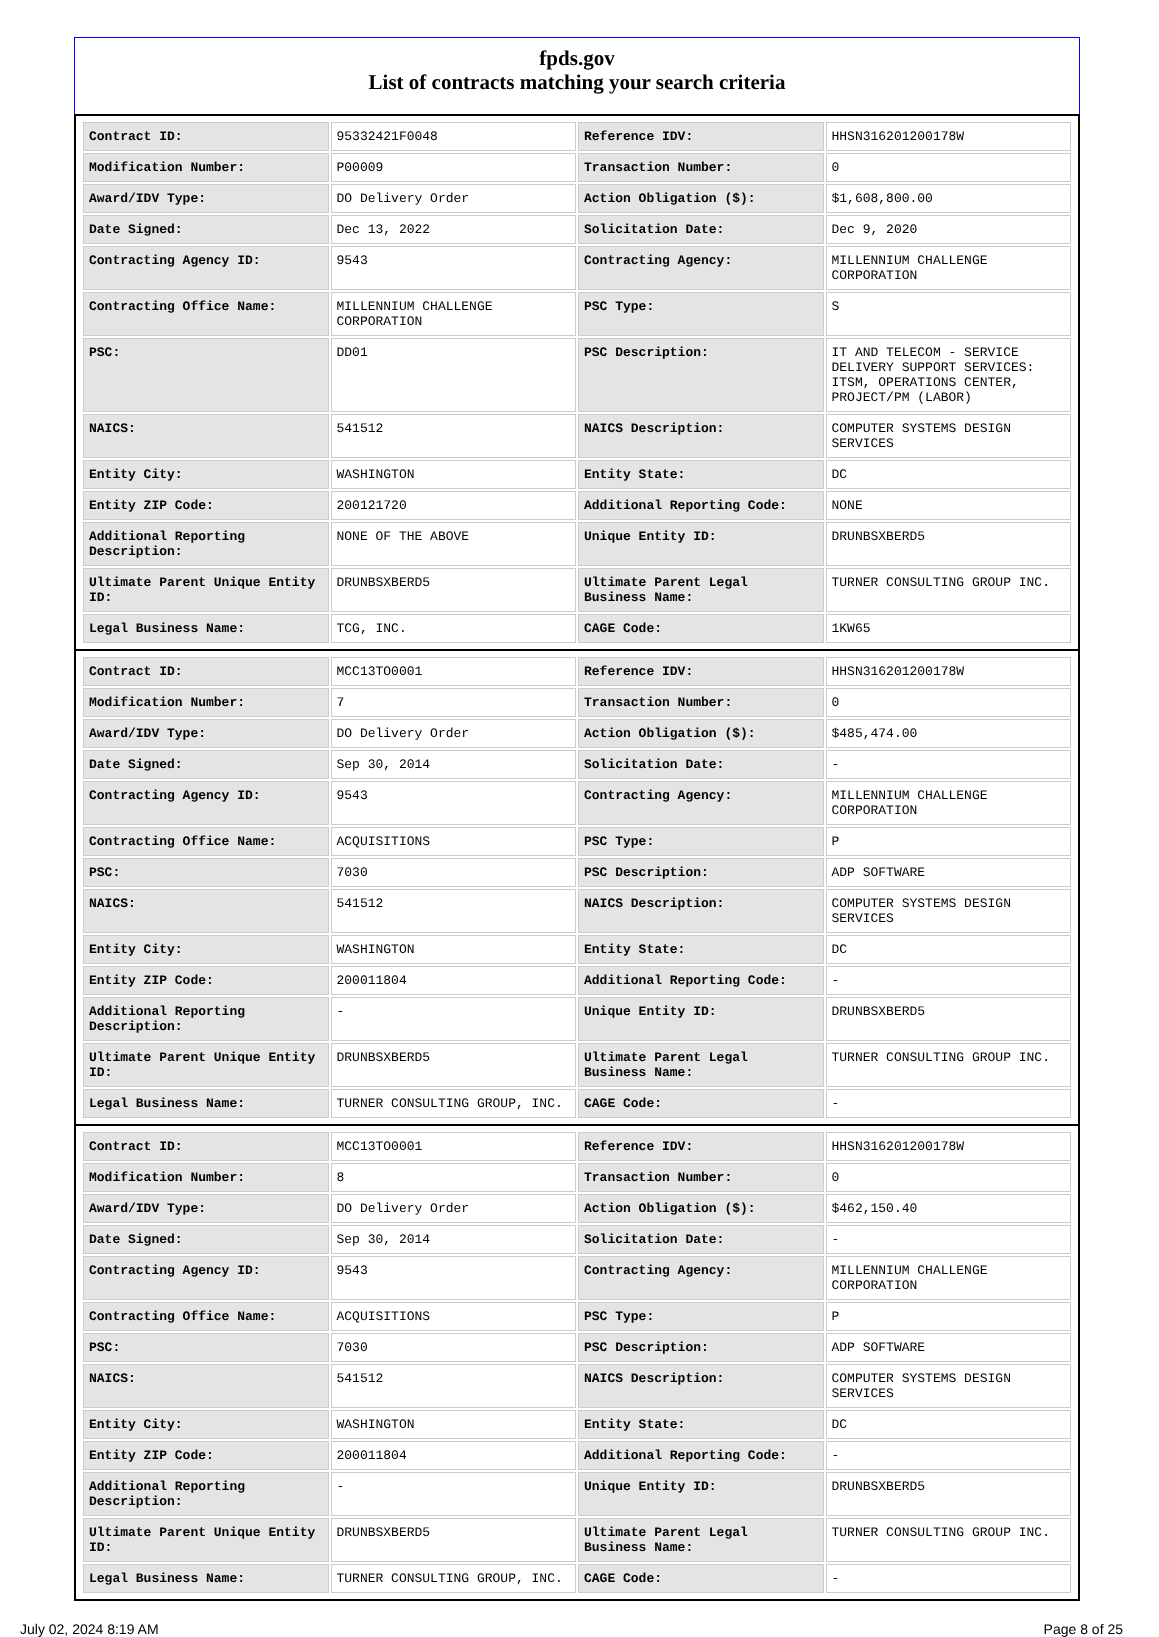fpds.gov
List of contracts matching your search criteria
| Contract ID: | 95332421F0048 | Reference IDV: | HHSN316201200178W |
| Modification Number: | P00009 | Transaction Number: | 0 |
| Award/IDV Type: | DO Delivery Order | Action Obligation ($): | $1,608,800.00 |
| Date Signed: | Dec 13, 2022 | Solicitation Date: | Dec 9, 2020 |
| Contracting Agency ID: | 9543 | Contracting Agency: | MILLENNIUM CHALLENGE CORPORATION |
| Contracting Office Name: | MILLENNIUM CHALLENGE CORPORATION | PSC Type: | S |
| PSC: | DD01 | PSC Description: | IT AND TELECOM - SERVICE DELIVERY SUPPORT SERVICES: ITSM, OPERATIONS CENTER, PROJECT/PM (LABOR) |
| NAICS: | 541512 | NAICS Description: | COMPUTER SYSTEMS DESIGN SERVICES |
| Entity City: | WASHINGTON | Entity State: | DC |
| Entity ZIP Code: | 200121720 | Additional Reporting Code: | NONE |
| Additional Reporting Description: | NONE OF THE ABOVE | Unique Entity ID: | DRUNBSXBERD5 |
| Ultimate Parent Unique Entity ID: | DRUNBSXBERD5 | Ultimate Parent Legal Business Name: | TURNER CONSULTING GROUP INC. |
| Legal Business Name: | TCG, INC. | CAGE Code: | 1KW65 |
| Contract ID: | MCC13TO0001 | Reference IDV: | HHSN316201200178W |
| Modification Number: | 7 | Transaction Number: | 0 |
| Award/IDV Type: | DO Delivery Order | Action Obligation ($): | $485,474.00 |
| Date Signed: | Sep 30, 2014 | Solicitation Date: | - |
| Contracting Agency ID: | 9543 | Contracting Agency: | MILLENNIUM CHALLENGE CORPORATION |
| Contracting Office Name: | ACQUISITIONS | PSC Type: | P |
| PSC: | 7030 | PSC Description: | ADP SOFTWARE |
| NAICS: | 541512 | NAICS Description: | COMPUTER SYSTEMS DESIGN SERVICES |
| Entity City: | WASHINGTON | Entity State: | DC |
| Entity ZIP Code: | 200011804 | Additional Reporting Code: | - |
| Additional Reporting Description: | - | Unique Entity ID: | DRUNBSXBERD5 |
| Ultimate Parent Unique Entity ID: | DRUNBSXBERD5 | Ultimate Parent Legal Business Name: | TURNER CONSULTING GROUP INC. |
| Legal Business Name: | TURNER CONSULTING GROUP, INC. | CAGE Code: | - |
| Contract ID: | MCC13TO0001 | Reference IDV: | HHSN316201200178W |
| Modification Number: | 8 | Transaction Number: | 0 |
| Award/IDV Type: | DO Delivery Order | Action Obligation ($): | $462,150.40 |
| Date Signed: | Sep 30, 2014 | Solicitation Date: | - |
| Contracting Agency ID: | 9543 | Contracting Agency: | MILLENNIUM CHALLENGE CORPORATION |
| Contracting Office Name: | ACQUISITIONS | PSC Type: | P |
| PSC: | 7030 | PSC Description: | ADP SOFTWARE |
| NAICS: | 541512 | NAICS Description: | COMPUTER SYSTEMS DESIGN SERVICES |
| Entity City: | WASHINGTON | Entity State: | DC |
| Entity ZIP Code: | 200011804 | Additional Reporting Code: | - |
| Additional Reporting Description: | - | Unique Entity ID: | DRUNBSXBERD5 |
| Ultimate Parent Unique Entity ID: | DRUNBSXBERD5 | Ultimate Parent Legal Business Name: | TURNER CONSULTING GROUP INC. |
| Legal Business Name: | TURNER CONSULTING GROUP, INC. | CAGE Code: | - |
July 02, 2024 8:19 AM Page 8 of 25